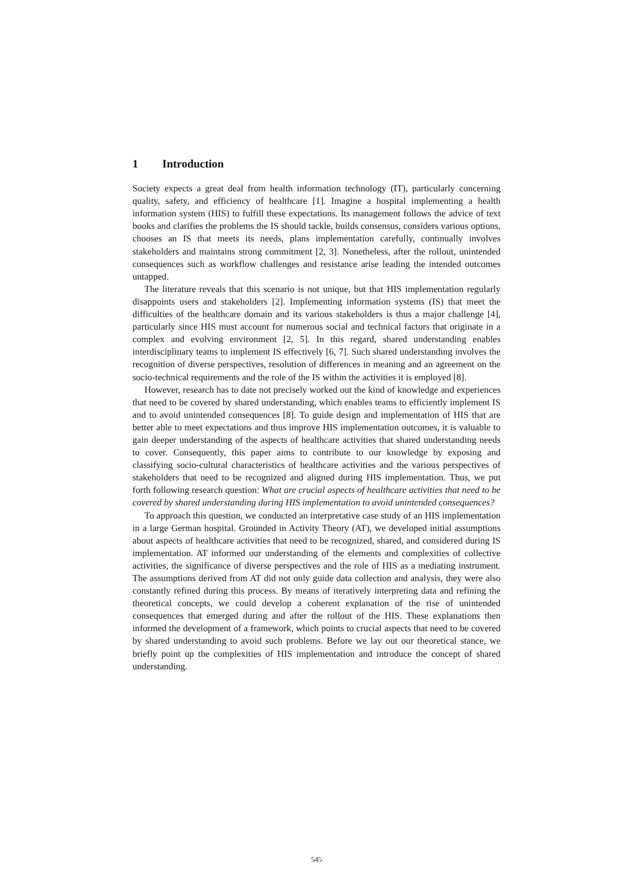1 Introduction
Society expects a great deal from health information technology (IT), particularly concerning quality, safety, and efficiency of healthcare [1]. Imagine a hospital implementing a health information system (HIS) to fulfill these expectations. Its management follows the advice of text books and clarifies the problems the IS should tackle, builds consensus, considers various options, chooses an IS that meets its needs, plans implementation carefully, continually involves stakeholders and maintains strong commitment [2, 3]. Nonetheless, after the rollout, unintended consequences such as workflow challenges and resistance arise leading the intended outcomes untapped.
The literature reveals that this scenario is not unique, but that HIS implementation regularly disappoints users and stakeholders [2]. Implementing information systems (IS) that meet the difficulties of the healthcare domain and its various stakeholders is thus a major challenge [4], particularly since HIS must account for numerous social and technical factors that originate in a complex and evolving environment [2, 5]. In this regard, shared understanding enables interdisciplinary teams to implement IS effectively [6, 7]. Such shared understanding involves the recognition of diverse perspectives, resolution of differences in meaning and an agreement on the socio-technical requirements and the role of the IS within the activities it is employed [8].
However, research has to date not precisely worked out the kind of knowledge and experiences that need to be covered by shared understanding, which enables teams to efficiently implement IS and to avoid unintended consequences [8]. To guide design and implementation of HIS that are better able to meet expectations and thus improve HIS implementation outcomes, it is valuable to gain deeper understanding of the aspects of healthcare activities that shared understanding needs to cover. Consequently, this paper aims to contribute to our knowledge by exposing and classifying socio-cultural characteristics of healthcare activities and the various perspectives of stakeholders that need to be recognized and aligned during HIS implementation. Thus, we put forth following research question: What are crucial aspects of healthcare activities that need to be covered by shared understanding during HIS implementation to avoid unintended consequences?
To approach this question, we conducted an interpretative case study of an HIS implementation in a large German hospital. Grounded in Activity Theory (AT), we developed initial assumptions about aspects of healthcare activities that need to be recognized, shared, and considered during IS implementation. AT informed our understanding of the elements and complexities of collective activities, the significance of diverse perspectives and the role of HIS as a mediating instrument. The assumptions derived from AT did not only guide data collection and analysis, they were also constantly refined during this process. By means of iteratively interpreting data and refining the theoretical concepts, we could develop a coherent explanation of the rise of unintended consequences that emerged during and after the rollout of the HIS. These explanations then informed the development of a framework, which points to crucial aspects that need to be covered by shared understanding to avoid such problems. Before we lay out our theoretical stance, we briefly point up the complexities of HIS implementation and introduce the concept of shared understanding.
545